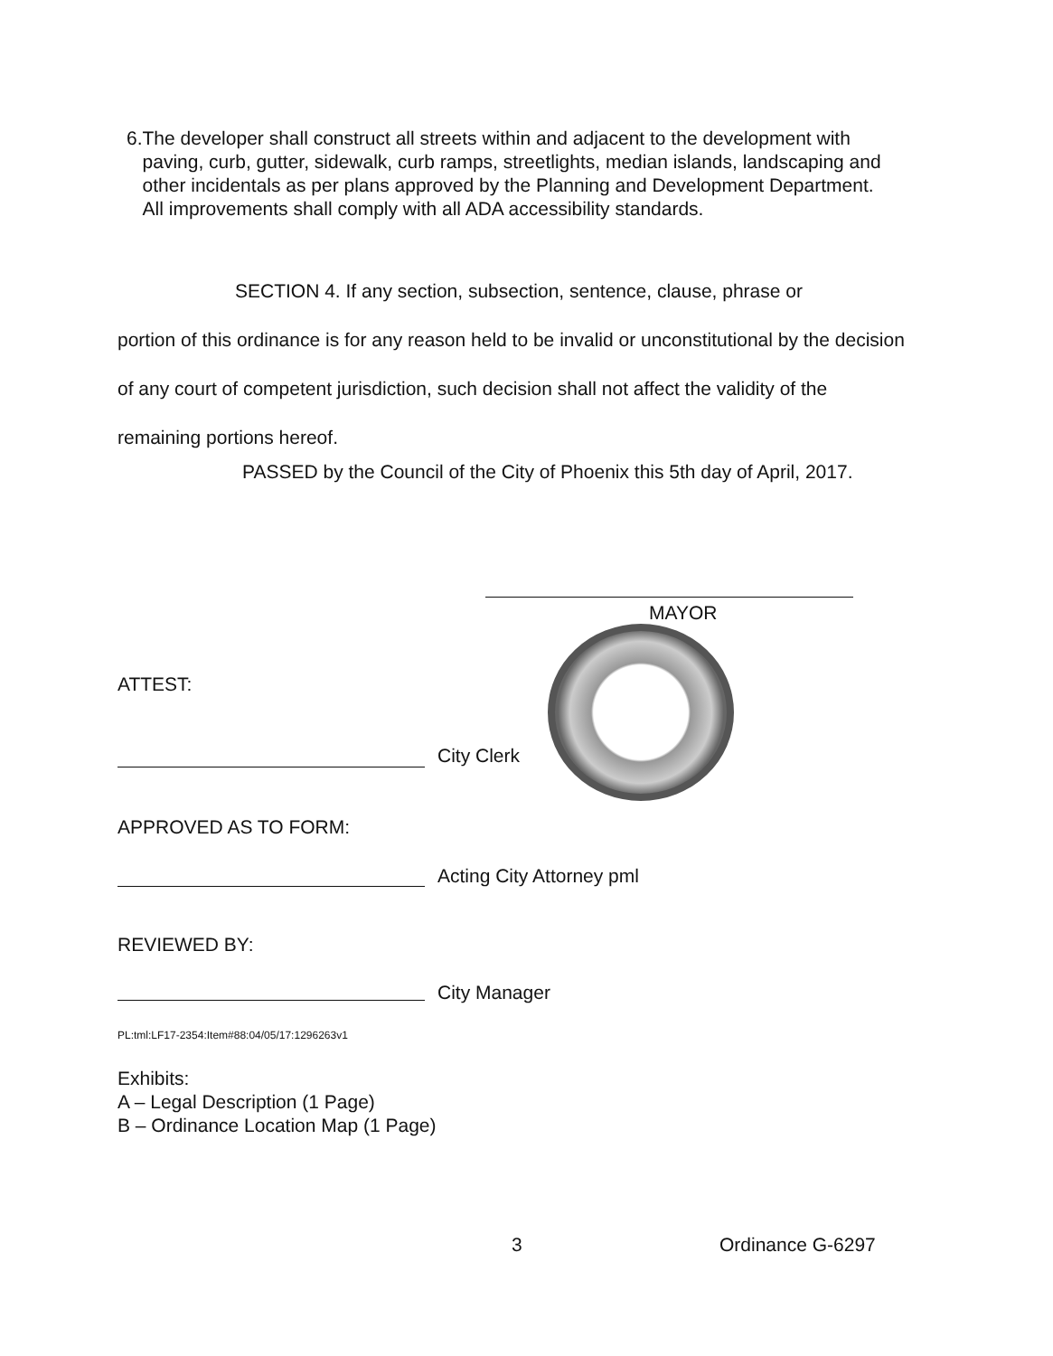6. The developer shall construct all streets within and adjacent to the development with paving, curb, gutter, sidewalk, curb ramps, streetlights, median islands, landscaping and other incidentals as per plans approved by the Planning and Development Department. All improvements shall comply with all ADA accessibility standards.
SECTION 4. If any section, subsection, sentence, clause, phrase or
portion of this ordinance is for any reason held to be invalid or unconstitutional by the decision of any court of competent jurisdiction, such decision shall not affect the validity of the remaining portions hereof.
PASSED by the Council of the City of Phoenix this 5th day of April, 2017.
MAYOR
ATTEST:
City Clerk
APPROVED AS TO FORM:
Acting City Attorney pml
REVIEWED BY:
City Manager
PL:tml:LF17-2354:Item#88:04/05/17:1296263v1
Exhibits:
A – Legal Description (1 Page)
B – Ordinance Location Map (1 Page)
3 Ordinance G-6297